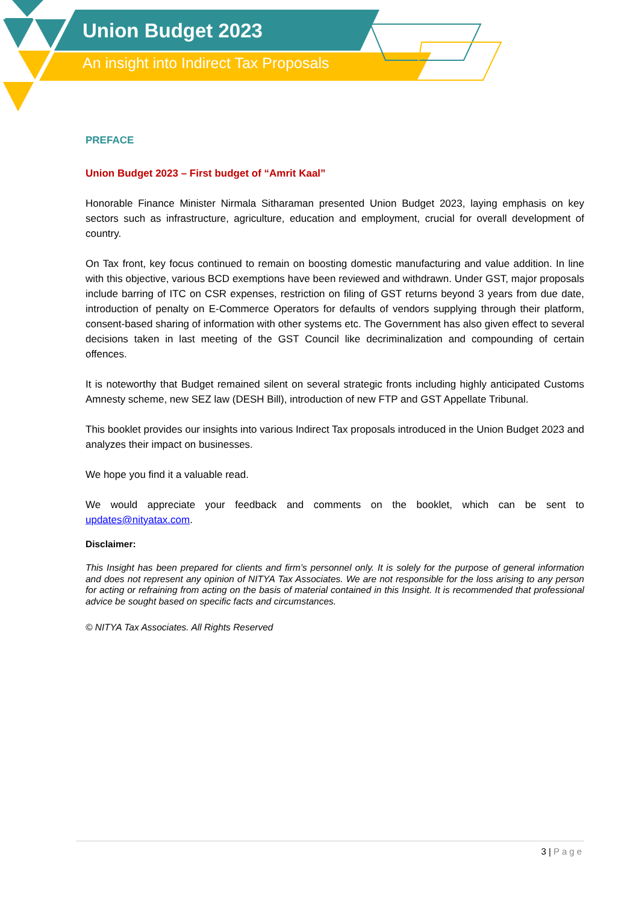Union Budget 2023
An insight into Indirect Tax Proposals
PREFACE
Union Budget 2023 – First budget of “Amrit Kaal”
Honorable Finance Minister Nirmala Sitharaman presented Union Budget 2023, laying emphasis on key sectors such as infrastructure, agriculture, education and employment, crucial for overall development of country.
On Tax front, key focus continued to remain on boosting domestic manufacturing and value addition. In line with this objective, various BCD exemptions have been reviewed and withdrawn. Under GST, major proposals include barring of ITC on CSR expenses, restriction on filing of GST returns beyond 3 years from due date, introduction of penalty on E-Commerce Operators for defaults of vendors supplying through their platform, consent-based sharing of information with other systems etc. The Government has also given effect to several decisions taken in last meeting of the GST Council like decriminalization and compounding of certain offences.
It is noteworthy that Budget remained silent on several strategic fronts including highly anticipated Customs Amnesty scheme, new SEZ law (DESH Bill), introduction of new FTP and GST Appellate Tribunal.
This booklet provides our insights into various Indirect Tax proposals introduced in the Union Budget 2023 and analyzes their impact on businesses.
We hope you find it a valuable read.
We would appreciate your feedback and comments on the booklet, which can be sent to updates@nityatax.com.
Disclaimer:
This Insight has been prepared for clients and firm’s personnel only. It is solely for the purpose of general information and does not represent any opinion of NITYA Tax Associates. We are not responsible for the loss arising to any person for acting or refraining from acting on the basis of material contained in this Insight. It is recommended that professional advice be sought based on specific facts and circumstances.
© NITYA Tax Associates. All Rights Reserved
3 | Page